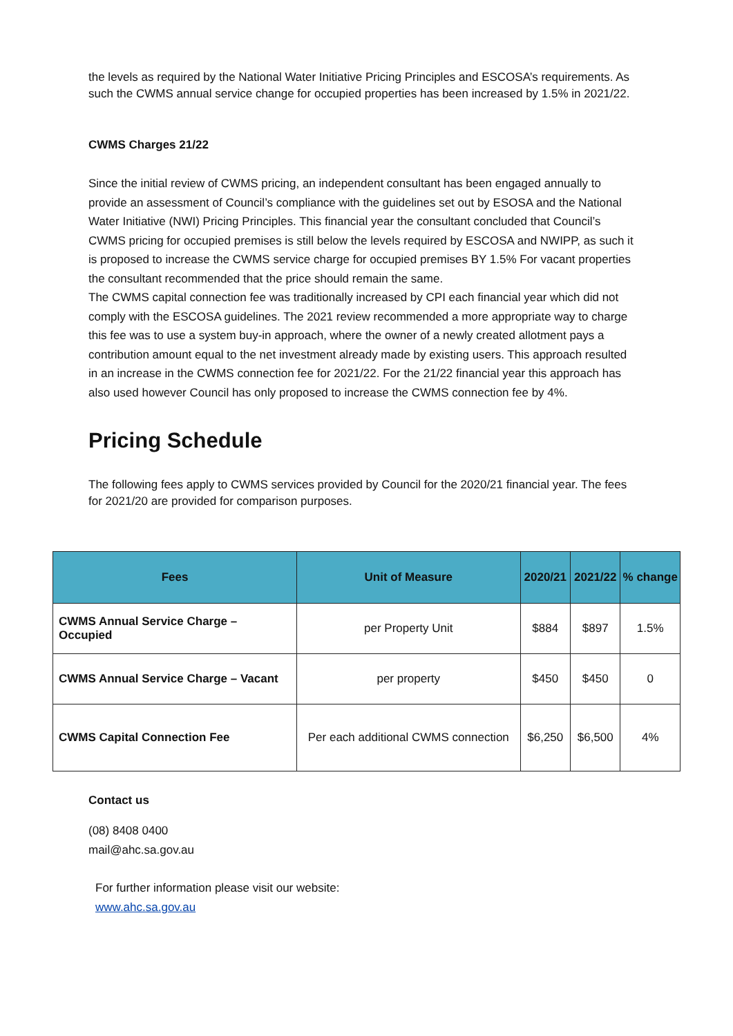the levels as required by the National Water Initiative Pricing Principles and ESCOSA’s requirements. As such the CWMS annual service change for occupied properties has been increased by 1.5% in 2021/22.
CWMS Charges 21/22
Since the initial review of CWMS pricing, an independent consultant has been engaged annually to provide an assessment of Council’s compliance with the guidelines set out by ESOSA and the National Water Initiative (NWI) Pricing Principles. This financial year the consultant concluded that Council’s CWMS pricing for occupied premises is still below the levels required by ESCOSA and NWIPP, as such it is proposed to increase the CWMS service charge for occupied premises BY 1.5% For vacant properties the consultant recommended that the price should remain the same.
The CWMS capital connection fee was traditionally increased by CPI each financial year which did not comply with the ESCOSA guidelines. The 2021 review recommended a more appropriate way to charge this fee was to use a system buy-in approach, where the owner of a newly created allotment pays a contribution amount equal to the net investment already made by existing users. This approach resulted in an increase in the CWMS connection fee for 2021/22. For the 21/22 financial year this approach has also used however Council has only proposed to increase the CWMS connection fee by 4%.
Pricing Schedule
The following fees apply to CWMS services provided by Council for the 2020/21 financial year. The fees for 2021/20 are provided for comparison purposes.
| Fees | Unit of Measure | 2020/21 | 2021/22 | % change |
| --- | --- | --- | --- | --- |
| CWMS Annual Service Charge – Occupied | per Property Unit | $884 | $897 | 1.5% |
| CWMS Annual Service Charge – Vacant | per property | $450 | $450 | 0 |
| CWMS Capital Connection Fee | Per each additional CWMS connection | $6,250 | $6,500 | 4% |
Contact us
(08) 8408 0400
mail@ahc.sa.gov.au
For further information please visit our website:
www.ahc.sa.gov.au